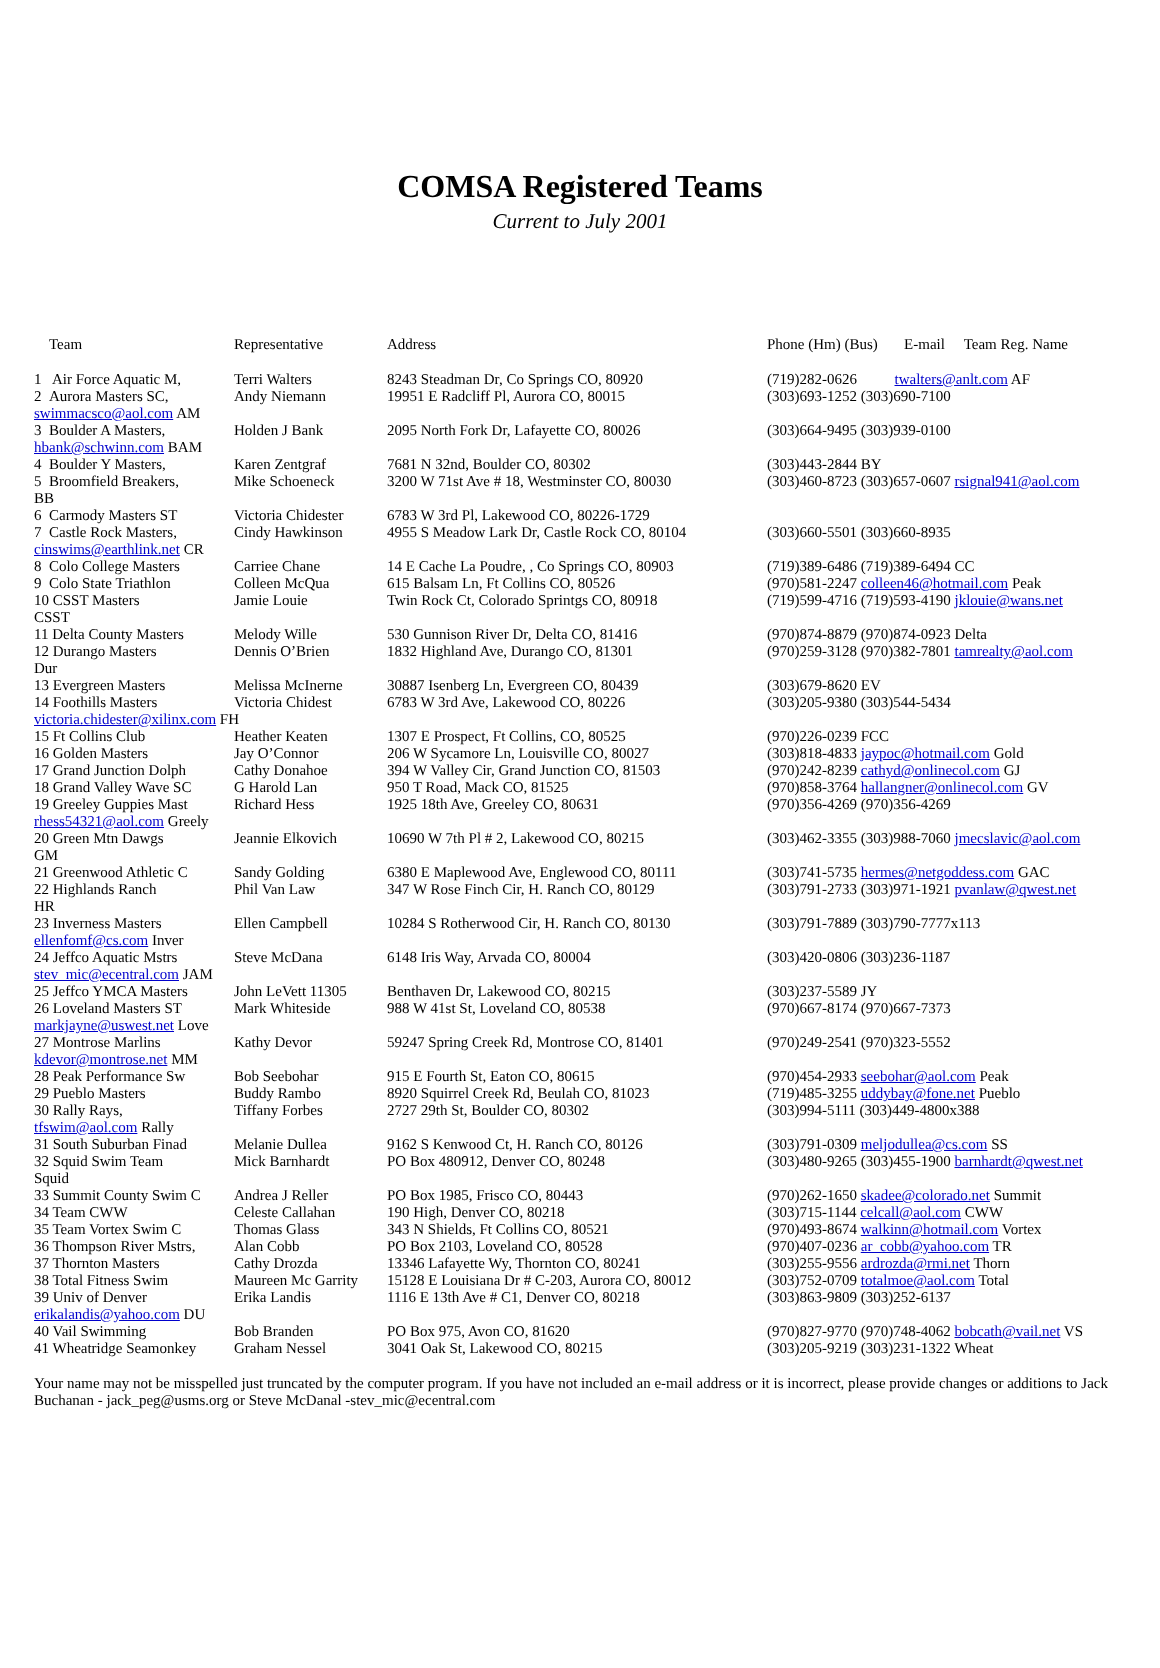COMSA Registered Teams
Current to July 2001
| Team | Representative | Address | Phone (Hm) (Bus) E-mail Team Reg. Name |
| --- | --- | --- | --- |
| 1 Air Force Aquatic M, | Terri Walters | 8243 Steadman Dr, Co Springs CO, 80920 | (719)282-0626 twalters@anlt.com AF |
| 2 Aurora Masters SC, | Andy Niemann | 19951 E Radcliff Pl, Aurora CO, 80015 | (303)693-1252 (303)690-7100 |
| swimmacsco@aol.com AM | | | |
| 3 Boulder A Masters, | Holden J Bank | 2095 North Fork Dr, Lafayette CO, 80026 | (303)664-9495 (303)939-0100 |
| hbank@schwinn.com BAM | | | |
| 4 Boulder Y Masters, | Karen Zentgraf | 7681 N 32nd, Boulder CO, 80302 | (303)443-2844 BY |
| 5 Broomfield Breakers, | Mike Schoeneck | 3200 W 71st Ave # 18, Westminster CO, 80030 | (303)460-8723 (303)657-0607 rsignal941@aol.com |
| BB | | | |
| 6 Carmody Masters ST | Victoria Chidester | 6783 W 3rd Pl, Lakewood CO, 80226-1729 | |
| 7 Castle Rock Masters, | Cindy Hawkinson | 4955 S Meadow Lark Dr, Castle Rock CO, 80104 | (303)660-5501 (303)660-8935 |
| cinswims@earthlink.net CR | | | |
| 8 Colo College Masters | Carriee Chane | 14 E Cache La Poudre, , Co Springs CO, 80903 | (719)389-6486 (719)389-6494 CC |
| 9 Colo State Triathlon | Colleen McQua | 615 Balsam Ln, Ft Collins CO, 80526 | (970)581-2247 colleen46@hotmail.com Peak |
| 10 CSST Masters | Jamie Louie | Twin Rock Ct, Colorado Sprintgs CO, 80918 | (719)599-4716 (719)593-4190 jklouie@wans.net |
| CSST | | | |
| 11 Delta County Masters | Melody Wille | 530 Gunnison River Dr, Delta CO, 81416 | (970)874-8879 (970)874-0923 Delta |
| 12 Durango Masters | Dennis O’Brien | 1832 Highland Ave, Durango CO, 81301 | (970)259-3128 (970)382-7801 tamrealty@aol.com |
| Dur | | | |
| 13 Evergreen Masters | Melissa McInerne | 30887 Isenberg Ln, Evergreen CO, 80439 | (303)679-8620 EV |
| 14 Foothills Masters | Victoria Chidest | 6783 W 3rd Ave, Lakewood CO, 80226 | (303)205-9380 (303)544-5434 |
| victoria.chidester@xilinx.com FH | | | |
| 15 Ft Collins Club | Heather Keaten | 1307 E Prospect, Ft Collins, CO, 80525 | (970)226-0239 FCC |
| 16 Golden Masters | Jay O’Connor | 206 W Sycamore Ln, Louisville CO, 80027 | (303)818-4833 jaypoc@hotmail.com Gold |
| 17 Grand Junction Dolph | Cathy Donahoe | 394 W Valley Cir, Grand Junction CO, 81503 | (970)242-8239 cathyd@onlinecol.com GJ |
| 18 Grand Valley Wave SC | G Harold Lan | 950 T Road, Mack CO, 81525 | (970)858-3764 hallangner@onlinecol.com GV |
| 19 Greeley Guppies Mast | Richard Hess | 1925 18th Ave, Greeley CO, 80631 | (970)356-4269 (970)356-4269 |
| rhess54321@aol.com Greely | | | |
| 20 Green Mtn Dawgs | Jeannie Elkovich | 10690 W 7th Pl # 2, Lakewood CO, 80215 | (303)462-3355 (303)988-7060 jmecslavic@aol.com |
| GM | | | |
| 21 Greenwood Athletic C | Sandy Golding | 6380 E Maplewood Ave, Englewood CO, 80111 | (303)741-5735 hermes@netgoddess.com GAC |
| 22 Highlands Ranch | Phil Van Law | 347 W Rose Finch Cir, H. Ranch CO, 80129 | (303)791-2733 (303)971-1921 pvanlaw@qwest.net |
| HR | | | |
| 23 Inverness Masters | Ellen Campbell | 10284 S Rotherwood Cir, H. Ranch CO, 80130 | (303)791-7889 (303)790-7777x113 |
| ellenfomf@cs.com Inver | | | |
| 24 Jeffco Aquatic Mstrs | Steve McDana | 6148 Iris Way, Arvada CO, 80004 | (303)420-0806 (303)236-1187 |
| stev_mic@ecentral.com JAM | | | |
| 25 Jeffco YMCA Masters | John LeVett 11305 | Benthaven Dr, Lakewood CO, 80215 | (303)237-5589 JY |
| 26 Loveland Masters ST | Mark Whiteside | 988 W 41st St, Loveland CO, 80538 | (970)667-8174 (970)667-7373 |
| markjayne@uswest.net Love | | | |
| 27 Montrose Marlins | Kathy Devor | 59247 Spring Creek Rd, Montrose CO, 81401 | (970)249-2541 (970)323-5552 |
| kdevor@montrose.net MM | | | |
| 28 Peak Performance Sw | Bob Seebohar | 915 E Fourth St, Eaton CO, 80615 | (970)454-2933 seebohar@aol.com Peak |
| 29 Pueblo Masters | Buddy Rambo | 8920 Squirrel Creek Rd, Beulah CO, 81023 | (719)485-3255 uddybay@fone.net Pueblo |
| 30 Rally Rays, | Tiffany Forbes | 2727 29th St, Boulder CO, 80302 | (303)994-5111 (303)449-4800x388 |
| tfswim@aol.com Rally | | | |
| 31 South Suburban Finad | Melanie Dullea | 9162 S Kenwood Ct, H. Ranch CO, 80126 | (303)791-0309 meljodullea@cs.com SS |
| 32 Squid Swim Team | Mick Barnhardt | PO Box 480912, Denver CO, 80248 | (303)480-9265 (303)455-1900 barnhardt@qwest.net |
| Squid | | | |
| 33 Summit County Swim C | Andrea J Reller | PO Box 1985, Frisco CO, 80443 | (970)262-1650 skadee@colorado.net Summit |
| 34 Team CWW | Celeste Callahan | 190 High, Denver CO, 80218 | (303)715-1144 celcall@aol.com CWW |
| 35 Team Vortex Swim C | Thomas Glass | 343 N Shields, Ft Collins CO, 80521 | (970)493-8674 walkinn@hotmail.com Vortex |
| 36 Thompson River Mstrs, | Alan Cobb | PO Box 2103, Loveland CO, 80528 | (970)407-0236 ar_cobb@yahoo.com TR |
| 37 Thornton Masters | Cathy Drozda | 13346 Lafayette Wy, Thornton CO, 80241 | (303)255-9556 ardrozda@rmi.net Thorn |
| 38 Total Fitness Swim | Maureen Mc Garrity | 15128 E Louisiana Dr # C-203, Aurora CO, 80012 | (303)752-0709 totalmoe@aol.com Total |
| 39 Univ of Denver | Erika Landis | 1116 E 13th Ave # C1, Denver CO, 80218 | (303)863-9809 (303)252-6137 |
| erikalandis@yahoo.com DU | | | |
| 40 Vail Swimming | Bob Branden | PO Box 975, Avon CO, 81620 | (970)827-9770 (970)748-4062 bobcath@vail.net VS |
| 41 Wheatridge Seamonkey | Graham Nessel | 3041 Oak St, Lakewood CO, 80215 | (303)205-9219 (303)231-1322 Wheat |
Your name may not be misspelled just truncated by the computer program. If you have not included an e-mail address or it is incorrect, please provide changes or additions to Jack Buchanan - jack_peg@usms.org or Steve McDanal -stev_mic@ecentral.com